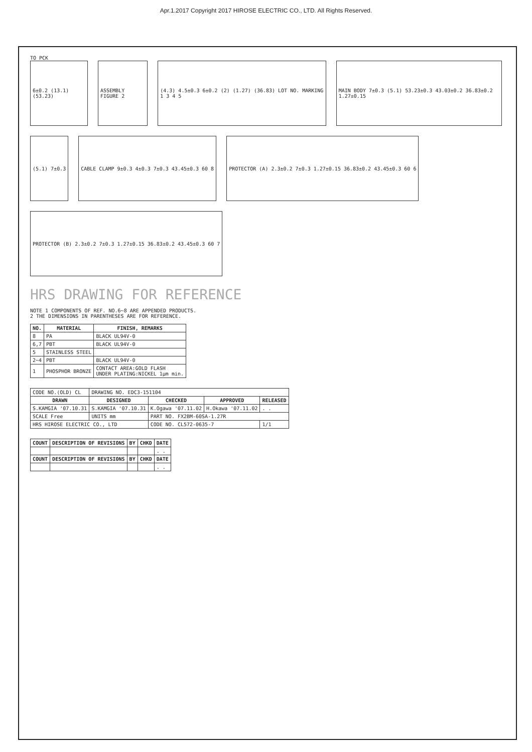Apr.1.2017 Copyright 2017 HIROSE ELECTRIC CO., LTD. All Rights Reserved.
TO PCK
6±0.2 (13.1) (53.23) ASSEMBLY FIGURE 2 (4.3) 4.5±0.3 6±0.2 (2) (1.27) (36.83) LOT NO. MARKING 1 3 4 5
MAIN BODY 7±0.3 (5.1) 53.23±0.3 43.03±0.2 36.83±0.2 1.27±0.15
(5.1) 7±0.3 CABLE CLAMP 9±0.3 4±0.3 7±0.3 43.45±0.3 60 8
PROTECTOR (A) 2.3±0.2 7±0.3 1.27±0.15 36.83±0.2 43.45±0.3 60 6
PROTECTOR (B) 2.3±0.2 7±0.3 1.27±0.15 36.83±0.2 43.45±0.3 60 7
HRS DRAWING FOR REFERENCE
NOTE 1 COMPONENTS OF REF. NO.6~8 ARE APPENDED PRODUCTS.
2 THE DIMENSIONS IN PARENTHESES ARE FOR REFERENCE.
| NO. | MATERIAL | FINISH, REMARKS |
| --- | --- | --- |
| 8 | PA | BLACK UL94V-0 |
| 6,7 | PBT | BLACK UL94V-0 |
| 5 | STAINLESS STEEL | |
| 2~4 | PBT | BLACK UL94V-0 |
| 1 | PHOSPHOR BRONZE | CONTACT AREA:GOLD FLASH UNDER PLATING:NICKEL 1μm min. |
| CODE NO.(OLD) CL | DRAWING NO. EDC3-151104 | | | |
| DRAWN | DESIGNED | CHECKED | APPROVED | RELEASED |
| S.KAMGIA '07.10.31 | S.KAMGIA '07.10.31 | K.Ogawa '07.11.02 | H.Okawa '07.11.02 | . . |
| SCALE Free | UNITS mm | PART NO. FX2BM-60SA-1.27R | | |
| HRS HIROSE ELECTRIC CO., LTD | | CODE NO. CL572-0635-7 | | 1/1 |
| COUNT | DESCRIPTION OF REVISIONS | BY | CHKD | DATE |
| --- | --- | --- | --- | --- |
| | | | | . . |
| COUNT | DESCRIPTION OF REVISIONS | BY | CHKD | DATE |
| | | | | . . |